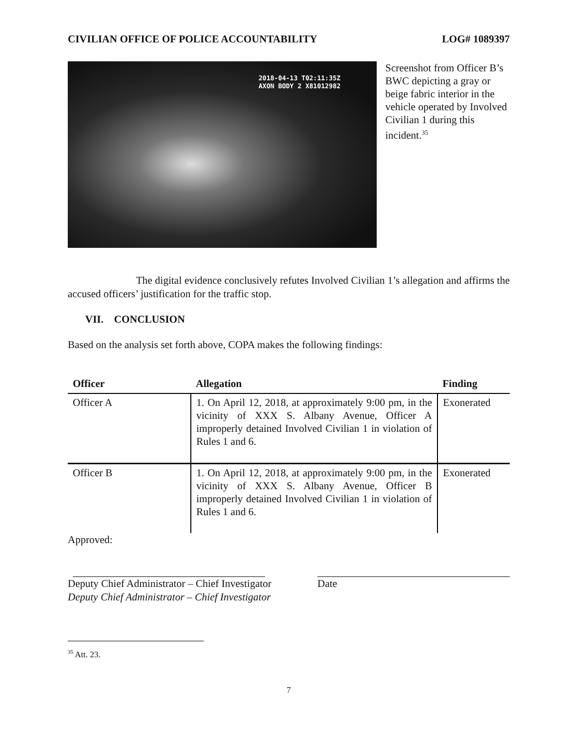CIVILIAN OFFICE OF POLICE ACCOUNTABILITY LOG# 1089397
2018-04-13 T02:11:35Z
AXON BODY 2 X81012982
Screenshot from Officer B’s BWC depicting a gray or beige fabric interior in the vehicle operated by Involved Civilian 1 during this incident.<sup>35</sup>
The digital evidence conclusively refutes Involved Civilian 1’s allegation and affirms the accused officers’ justification for the traffic stop.
VII. CONCLUSION
Based on the analysis set forth above, COPA makes the following findings:
| Officer | Allegation | Finding |
| --- | --- | --- |
| Officer A | 1. On April 12, 2018, at approximately 9:00 pm, in the vicinity of XXX S. Albany Avenue, Officer A improperly detained Involved Civilian 1 in violation of Rules 1 and 6. | Exonerated |
| Officer B | 1. On April 12, 2018, at approximately 9:00 pm, in the vicinity of XXX S. Albany Avenue, Officer B improperly detained Involved Civilian 1 in violation of Rules 1 and 6. | Exonerated |
Approved:
Deputy Chief Administrator – Chief Investigator
Deputy Chief Administrator – Chief Investigator
Date
<sup>35</sup> Att. 23.
7